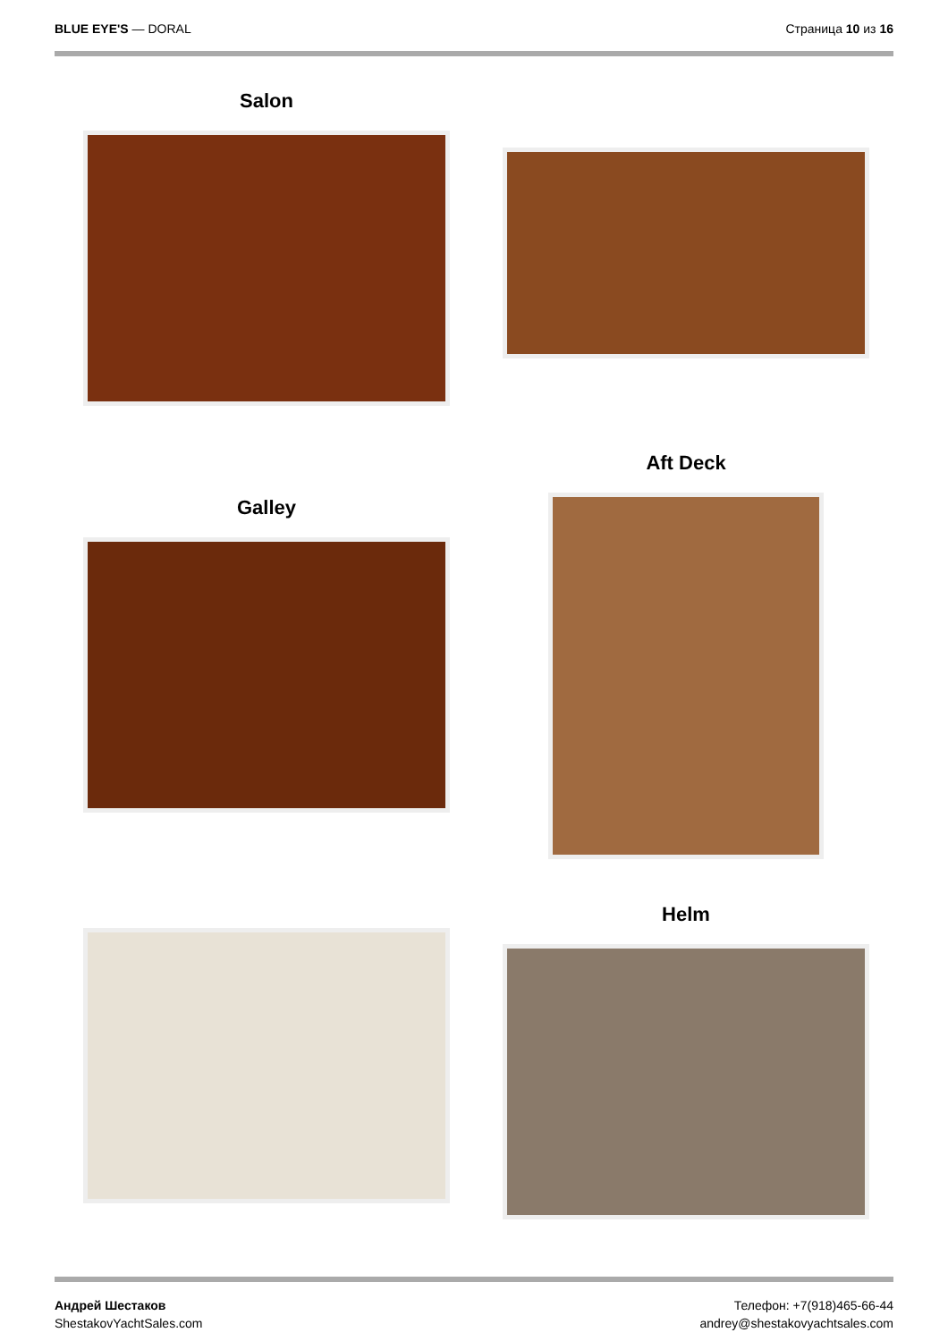BLUE EYE'S — DORAL Страница 10 из 16
Salon
Galley
Aft Deck
Helm
Андрей Шестаков
ShestakovYachtSales.com
Телефон: +7(918)465-66-44
andrey@shestakovyachtsales.com